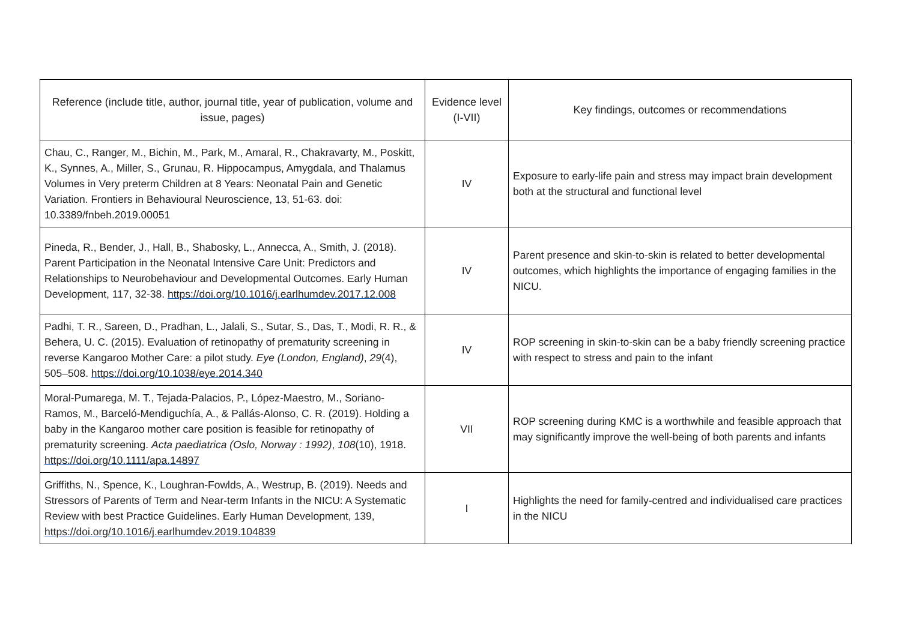| Reference (include title, author, journal title, year of publication, volume and issue, pages) | Evidence level (I-VII) | Key findings, outcomes or recommendations |
| --- | --- | --- |
| Chau, C., Ranger, M., Bichin, M., Park, M., Amaral, R., Chakravarty, M., Poskitt, K., Synnes, A., Miller, S., Grunau, R. Hippocampus, Amygdala, and Thalamus Volumes in Very preterm Children at 8 Years: Neonatal Pain and Genetic Variation. Frontiers in Behavioural Neuroscience, 13, 51-63. doi: 10.3389/fnbeh.2019.00051 | IV | Exposure to early-life pain and stress may impact brain development both at the structural and functional level |
| Pineda, R., Bender, J., Hall, B., Shabosky, L., Annecca, A., Smith, J. (2018). Parent Participation in the Neonatal Intensive Care Unit: Predictors and Relationships to Neurobehaviour and Developmental Outcomes. Early Human Development, 117, 32-38. https://doi.org/10.1016/j.earlhumdev.2017.12.008 | IV | Parent presence and skin-to-skin is related to better developmental outcomes, which highlights the importance of engaging families in the NICU. |
| Padhi, T. R., Sareen, D., Pradhan, L., Jalali, S., Sutar, S., Das, T., Modi, R. R., & Behera, U. C. (2015). Evaluation of retinopathy of prematurity screening in reverse Kangaroo Mother Care: a pilot study. Eye (London, England) , 29 (4), 505–508. https://doi.org/10.1038/eye.2014.340 | IV | ROP screening in skin-to-skin can be a baby friendly screening practice with respect to stress and pain to the infant |
| Moral-Pumarega, M. T., Tejada-Palacios, P., López-Maestro, M., Soriano-Ramos, M., Barceló-Mendiguchía, A., & Pallás-Alonso, C. R. (2019). Holding a baby in the Kangaroo mother care position is feasible for retinopathy of prematurity screening. Acta paediatrica (Oslo, Norway : 1992) , 108 (10), 1918. https://doi.org/10.1111/apa.14897 | VII | ROP screening during KMC is a worthwhile and feasible approach that may significantly improve the well-being of both parents and infants |
| Griffiths, N., Spence, K., Loughran-Fowlds, A., Westrup, B. (2019). Needs and Stressors of Parents of Term and Near-term Infants in the NICU: A Systematic Review with best Practice Guidelines. Early Human Development, 139, https://doi.org/10.1016/j.earlhumdev.2019.104839 | I | Highlights the need for family-centred and individualised care practices in the NICU |